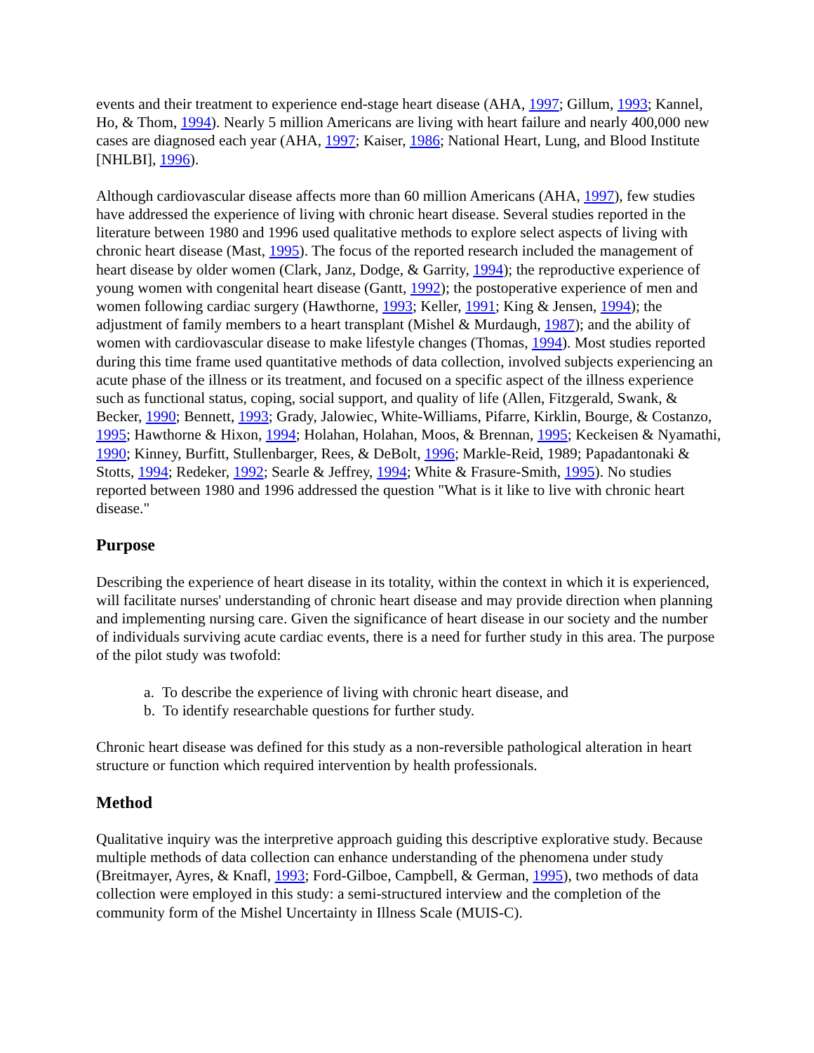events and their treatment to experience end-stage heart disease (AHA, 1997; Gillum, 1993; Kannel, Ho, & Thom, 1994). Nearly 5 million Americans are living with heart failure and nearly 400,000 new cases are diagnosed each year (AHA, 1997; Kaiser, 1986; National Heart, Lung, and Blood Institute [NHLBI], 1996).
Although cardiovascular disease affects more than 60 million Americans (AHA, 1997), few studies have addressed the experience of living with chronic heart disease. Several studies reported in the literature between 1980 and 1996 used qualitative methods to explore select aspects of living with chronic heart disease (Mast, 1995). The focus of the reported research included the management of heart disease by older women (Clark, Janz, Dodge, & Garrity, 1994); the reproductive experience of young women with congenital heart disease (Gantt, 1992); the postoperative experience of men and women following cardiac surgery (Hawthorne, 1993; Keller, 1991; King & Jensen, 1994); the adjustment of family members to a heart transplant (Mishel & Murdaugh, 1987); and the ability of women with cardiovascular disease to make lifestyle changes (Thomas, 1994). Most studies reported during this time frame used quantitative methods of data collection, involved subjects experiencing an acute phase of the illness or its treatment, and focused on a specific aspect of the illness experience such as functional status, coping, social support, and quality of life (Allen, Fitzgerald, Swank, & Becker, 1990; Bennett, 1993; Grady, Jalowiec, White-Williams, Pifarre, Kirklin, Bourge, & Costanzo, 1995; Hawthorne & Hixon, 1994; Holahan, Holahan, Moos, & Brennan, 1995; Keckeisen & Nyamathi, 1990; Kinney, Burfitt, Stullenbarger, Rees, & DeBolt, 1996; Markle-Reid, 1989; Papadantonaki & Stotts, 1994; Redeker, 1992; Searle & Jeffrey, 1994; White & Frasure-Smith, 1995). No studies reported between 1980 and 1996 addressed the question "What is it like to live with chronic heart disease."
Purpose
Describing the experience of heart disease in its totality, within the context in which it is experienced, will facilitate nurses' understanding of chronic heart disease and may provide direction when planning and implementing nursing care. Given the significance of heart disease in our society and the number of individuals surviving acute cardiac events, there is a need for further study in this area. The purpose of the pilot study was twofold:
a. To describe the experience of living with chronic heart disease, and
b. To identify researchable questions for further study.
Chronic heart disease was defined for this study as a non-reversible pathological alteration in heart structure or function which required intervention by health professionals.
Method
Qualitative inquiry was the interpretive approach guiding this descriptive explorative study. Because multiple methods of data collection can enhance understanding of the phenomena under study (Breitmayer, Ayres, & Knafl, 1993; Ford-Gilboe, Campbell, & German, 1995), two methods of data collection were employed in this study: a semi-structured interview and the completion of the community form of the Mishel Uncertainty in Illness Scale (MUIS-C).